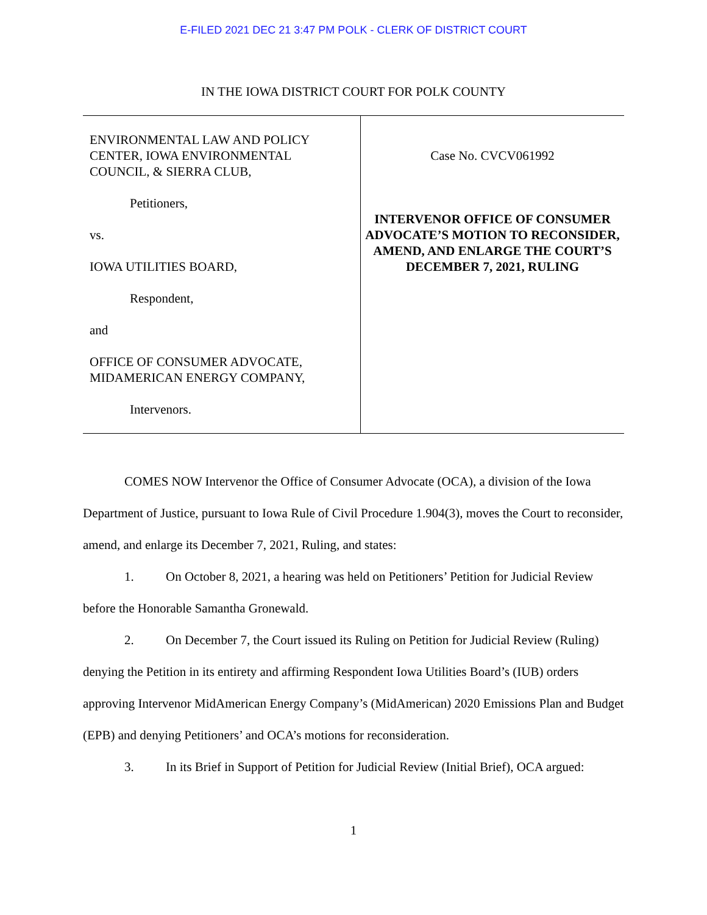E-FILED 2021 DEC 21 3:47 PM POLK - CLERK OF DISTRICT COURT
IN THE IOWA DISTRICT COURT FOR POLK COUNTY
ENVIRONMENTAL LAW AND POLICY
CENTER, IOWA ENVIRONMENTAL
COUNCIL, & SIERRA CLUB,
Petitioners,
vs.
IOWA UTILITIES BOARD,
Respondent,
and
OFFICE OF CONSUMER ADVOCATE,
MIDAMERICAN ENERGY COMPANY,
Intervenors.
Case No. CVCV061992
INTERVENOR OFFICE OF CONSUMER ADVOCATE’S MOTION TO RECONSIDER, AMEND, AND ENLARGE THE COURT’S DECEMBER 7, 2021, RULING
COMES NOW Intervenor the Office of Consumer Advocate (OCA), a division of the Iowa Department of Justice, pursuant to Iowa Rule of Civil Procedure 1.904(3), moves the Court to reconsider, amend, and enlarge its December 7, 2021, Ruling, and states:
1. On October 8, 2021, a hearing was held on Petitioners’ Petition for Judicial Review before the Honorable Samantha Gronewald.
2. On December 7, the Court issued its Ruling on Petition for Judicial Review (Ruling) denying the Petition in its entirety and affirming Respondent Iowa Utilities Board’s (IUB) orders approving Intervenor MidAmerican Energy Company’s (MidAmerican) 2020 Emissions Plan and Budget (EPB) and denying Petitioners’ and OCA’s motions for reconsideration.
3. In its Brief in Support of Petition for Judicial Review (Initial Brief), OCA argued:
1